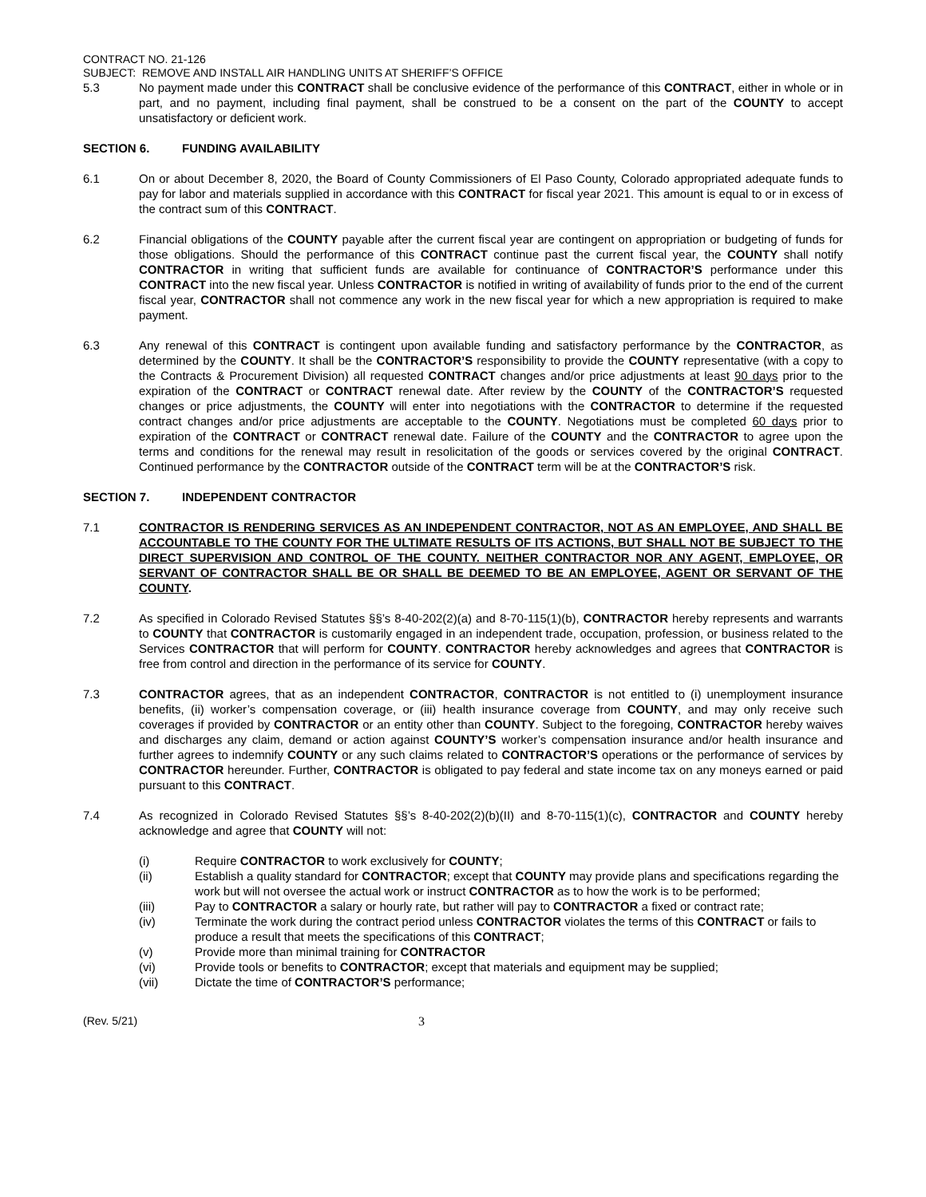CONTRACT NO. 21-126
SUBJECT: REMOVE AND INSTALL AIR HANDLING UNITS AT SHERIFF’S OFFICE
5.3 No payment made under this CONTRACT shall be conclusive evidence of the performance of this CONTRACT, either in whole or in part, and no payment, including final payment, shall be construed to be a consent on the part of the COUNTY to accept unsatisfactory or deficient work.
SECTION 6. FUNDING AVAILABILITY
6.1 On or about December 8, 2020, the Board of County Commissioners of El Paso County, Colorado appropriated adequate funds to pay for labor and materials supplied in accordance with this CONTRACT for fiscal year 2021. This amount is equal to or in excess of the contract sum of this CONTRACT.
6.2 Financial obligations of the COUNTY payable after the current fiscal year are contingent on appropriation or budgeting of funds for those obligations. Should the performance of this CONTRACT continue past the current fiscal year, the COUNTY shall notify CONTRACTOR in writing that sufficient funds are available for continuance of CONTRACTOR’S performance under this CONTRACT into the new fiscal year. Unless CONTRACTOR is notified in writing of availability of funds prior to the end of the current fiscal year, CONTRACTOR shall not commence any work in the new fiscal year for which a new appropriation is required to make payment.
6.3 Any renewal of this CONTRACT is contingent upon available funding and satisfactory performance by the CONTRACTOR, as determined by the COUNTY. It shall be the CONTRACTOR’S responsibility to provide the COUNTY representative (with a copy to the Contracts & Procurement Division) all requested CONTRACT changes and/or price adjustments at least 90 days prior to the expiration of the CONTRACT or CONTRACT renewal date. After review by the COUNTY of the CONTRACTOR’S requested changes or price adjustments, the COUNTY will enter into negotiations with the CONTRACTOR to determine if the requested contract changes and/or price adjustments are acceptable to the COUNTY. Negotiations must be completed 60 days prior to expiration of the CONTRACT or CONTRACT renewal date. Failure of the COUNTY and the CONTRACTOR to agree upon the terms and conditions for the renewal may result in resolicitation of the goods or services covered by the original CONTRACT. Continued performance by the CONTRACTOR outside of the CONTRACT term will be at the CONTRACTOR’S risk.
SECTION 7. INDEPENDENT CONTRACTOR
7.1 CONTRACTOR IS RENDERING SERVICES AS AN INDEPENDENT CONTRACTOR, NOT AS AN EMPLOYEE, AND SHALL BE ACCOUNTABLE TO THE COUNTY FOR THE ULTIMATE RESULTS OF ITS ACTIONS, BUT SHALL NOT BE SUBJECT TO THE DIRECT SUPERVISION AND CONTROL OF THE COUNTY. NEITHER CONTRACTOR NOR ANY AGENT, EMPLOYEE, OR SERVANT OF CONTRACTOR SHALL BE OR SHALL BE DEEMED TO BE AN EMPLOYEE, AGENT OR SERVANT OF THE COUNTY.
7.2 As specified in Colorado Revised Statutes §§’s 8-40-202(2)(a) and 8-70-115(1)(b), CONTRACTOR hereby represents and warrants to COUNTY that CONTRACTOR is customarily engaged in an independent trade, occupation, profession, or business related to the Services CONTRACTOR that will perform for COUNTY. CONTRACTOR hereby acknowledges and agrees that CONTRACTOR is free from control and direction in the performance of its service for COUNTY.
7.3 CONTRACTOR agrees, that as an independent CONTRACTOR, CONTRACTOR is not entitled to (i) unemployment insurance benefits, (ii) worker’s compensation coverage, or (iii) health insurance coverage from COUNTY, and may only receive such coverages if provided by CONTRACTOR or an entity other than COUNTY. Subject to the foregoing, CONTRACTOR hereby waives and discharges any claim, demand or action against COUNTY’S worker’s compensation insurance and/or health insurance and further agrees to indemnify COUNTY or any such claims related to CONTRACTOR’S operations or the performance of services by CONTRACTOR hereunder. Further, CONTRACTOR is obligated to pay federal and state income tax on any moneys earned or paid pursuant to this CONTRACT.
7.4 As recognized in Colorado Revised Statutes §§’s 8-40-202(2)(b)(II) and 8-70-115(1)(c), CONTRACTOR and COUNTY hereby acknowledge and agree that COUNTY will not:
(i) Require CONTRACTOR to work exclusively for COUNTY;
(ii) Establish a quality standard for CONTRACTOR; except that COUNTY may provide plans and specifications regarding the work but will not oversee the actual work or instruct CONTRACTOR as to how the work is to be performed;
(iii) Pay to CONTRACTOR a salary or hourly rate, but rather will pay to CONTRACTOR a fixed or contract rate;
(iv) Terminate the work during the contract period unless CONTRACTOR violates the terms of this CONTRACT or fails to produce a result that meets the specifications of this CONTRACT;
(v) Provide more than minimal training for CONTRACTOR
(vi) Provide tools or benefits to CONTRACTOR; except that materials and equipment may be supplied;
(vii) Dictate the time of CONTRACTOR’S performance;
(Rev. 5/21) 3